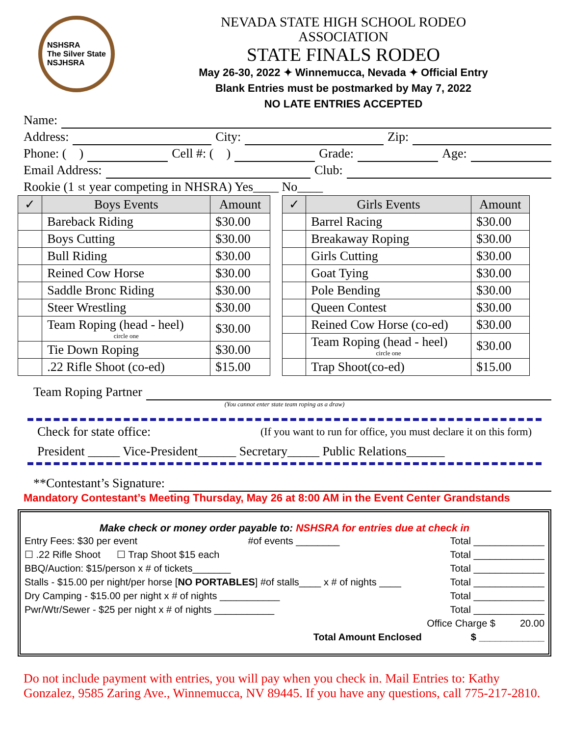NSHSRA
The Silver State
NSJHSRA
NEVADA STATE HIGH SCHOOL RODEO
ASSOCIATION
STATE FINALS RODEO
May 26-30, 2022 ✦ Winnemucca, Nevada ✦ Official Entry
Blank Entries must be postmarked by May 7, 2022
NO LATE ENTRIES ACCEPTED
Name:
Address: City: Zip:
Phone: ( ) Cell #: ( ) Grade: Age:
Email Address: Club:
Rookie (1<sup>st</sup> year competing in NHSRA) Yes____ No____
| ✓ | Boys Events | Amount |
| --- | --- | --- |
| | Bareback Riding | $30.00 |
| | Boys Cutting | $30.00 |
| | Bull Riding | $30.00 |
| | Reined Cow Horse | $30.00 |
| | Saddle Bronc Riding | $30.00 |
| | Steer Wrestling | $30.00 |
| | Team Roping (head - heel) circle one | $30.00 |
| | Tie Down Roping | $30.00 |
| | .22 Rifle Shoot (co-ed) | $15.00 |
| ✓ | Girls Events | Amount |
| --- | --- | --- |
| | Barrel Racing | $30.00 |
| | Breakaway Roping | $30.00 |
| | Girls Cutting | $30.00 |
| | Goat Tying | $30.00 |
| | Pole Bending | $30.00 |
| | Queen Contest | $30.00 |
| | Reined Cow Horse (co-ed) | $30.00 |
| | Team Roping (head - heel) circle one | $30.00 |
| | Trap Shoot(co-ed) | $15.00 |
Team Roping Partner
(You cannot enter state team roping as a draw)
Check for state office: (If you want to run for office, you must declare it on this form)
President _____ Vice-President______ Secretary_____ Public Relations______
**Contestant’s Signature:
Mandatory Contestant’s Meeting Thursday, May 26 at 8:00 AM in the Event Center Grandstands
Make check or money order payable to: NSHSRA for entries due at check in
Entry Fees: $30 per event #of events ________ Total _____________
☐ .22 Rifle Shoot ☐ Trap Shoot $15 each Total _____________
BBQ/Auction: $15/person x # of tickets_______ Total _____________
Stalls - $15.00 per night/per horse [NO PORTABLES] #of stalls____ x # of nights ____ Total _____________
Dry Camping - $15.00 per night x # of nights ___________ Total _____________
Pwr/Wtr/Sewer - $25 per night x # of nights ___________ Total _____________
Office Charge $ 20.00
Total Amount Enclosed $ ____________
Do not include payment with entries, you will pay when you check in. Mail Entries to: Kathy Gonzalez, 9585 Zaring Ave., Winnemucca, NV 89445. If you have any questions, call 775-217-2810.